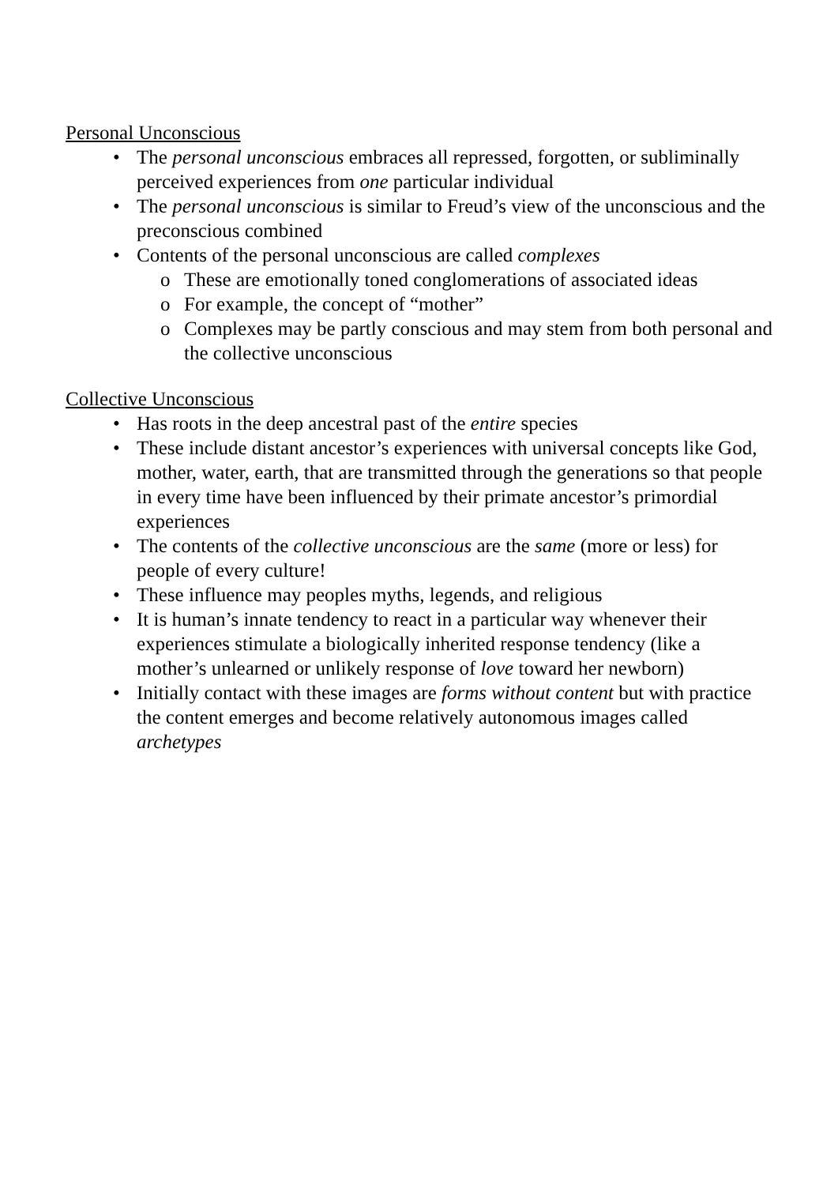Personal Unconscious
• The personal unconscious embraces all repressed, forgotten, or subliminally perceived experiences from one particular individual
• The personal unconscious is similar to Freud’s view of the unconscious and the preconscious combined
• Contents of the personal unconscious are called complexes
o These are emotionally toned conglomerations of associated ideas
o For example, the concept of “mother”
o Complexes may be partly conscious and may stem from both personal and the collective unconscious
Collective Unconscious
• Has roots in the deep ancestral past of the entire species
• These include distant ancestor’s experiences with universal concepts like God, mother, water, earth, that are transmitted through the generations so that people in every time have been influenced by their primate ancestor’s primordial experiences
• The contents of the collective unconscious are the same (more or less) for people of every culture!
• These influence may peoples myths, legends, and religious
• It is human’s innate tendency to react in a particular way whenever their experiences stimulate a biologically inherited response tendency (like a mother’s unlearned or unlikely response of love toward her newborn)
• Initially contact with these images are forms without content but with practice the content emerges and become relatively autonomous images called archetypes